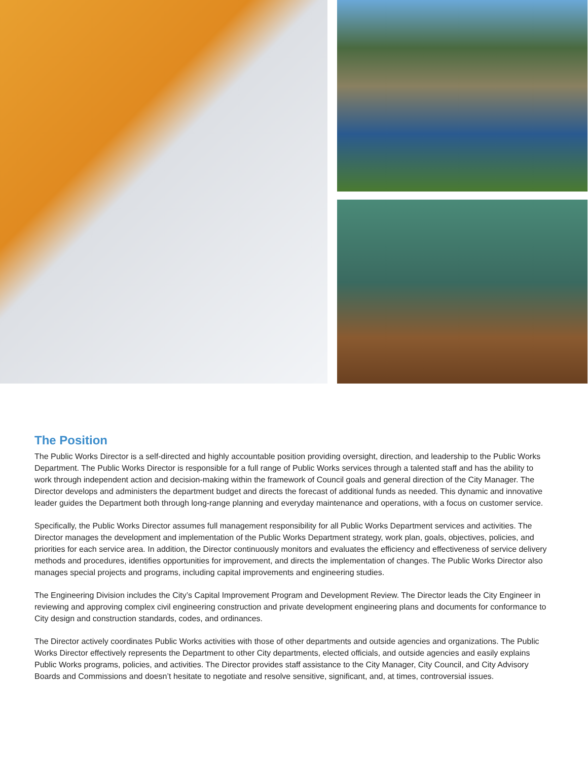The Position
The Public Works Director is a self-directed and highly accountable position providing oversight, direction, and leadership to the Public Works Department. The Public Works Director is responsible for a full range of Public Works services through a talented staff and has the ability to work through independent action and decision-making within the framework of Council goals and general direction of the City Manager. The Director develops and administers the department budget and directs the forecast of additional funds as needed. This dynamic and innovative leader guides the Department both through long-range planning and everyday maintenance and operations, with a focus on customer service.
Specifically, the Public Works Director assumes full management responsibility for all Public Works Department services and activities. The Director manages the development and implementation of the Public Works Department strategy, work plan, goals, objectives, policies, and priorities for each service area. In addition, the Director continuously monitors and evaluates the efficiency and effectiveness of service delivery methods and procedures, identifies opportunities for improvement, and directs the implementation of changes. The Public Works Director also manages special projects and programs, including capital improvements and engineering studies.
The Engineering Division includes the City’s Capital Improvement Program and Development Review. The Director leads the City Engineer in reviewing and approving complex civil engineering construction and private development engineering plans and documents for conformance to City design and construction standards, codes, and ordinances.
The Director actively coordinates Public Works activities with those of other departments and outside agencies and organizations. The Public Works Director effectively represents the Department to other City departments, elected officials, and outside agencies and easily explains Public Works programs, policies, and activities. The Director provides staff assistance to the City Manager, City Council, and City Advisory Boards and Commissions and doesn’t hesitate to negotiate and resolve sensitive, significant, and, at times, controversial issues.